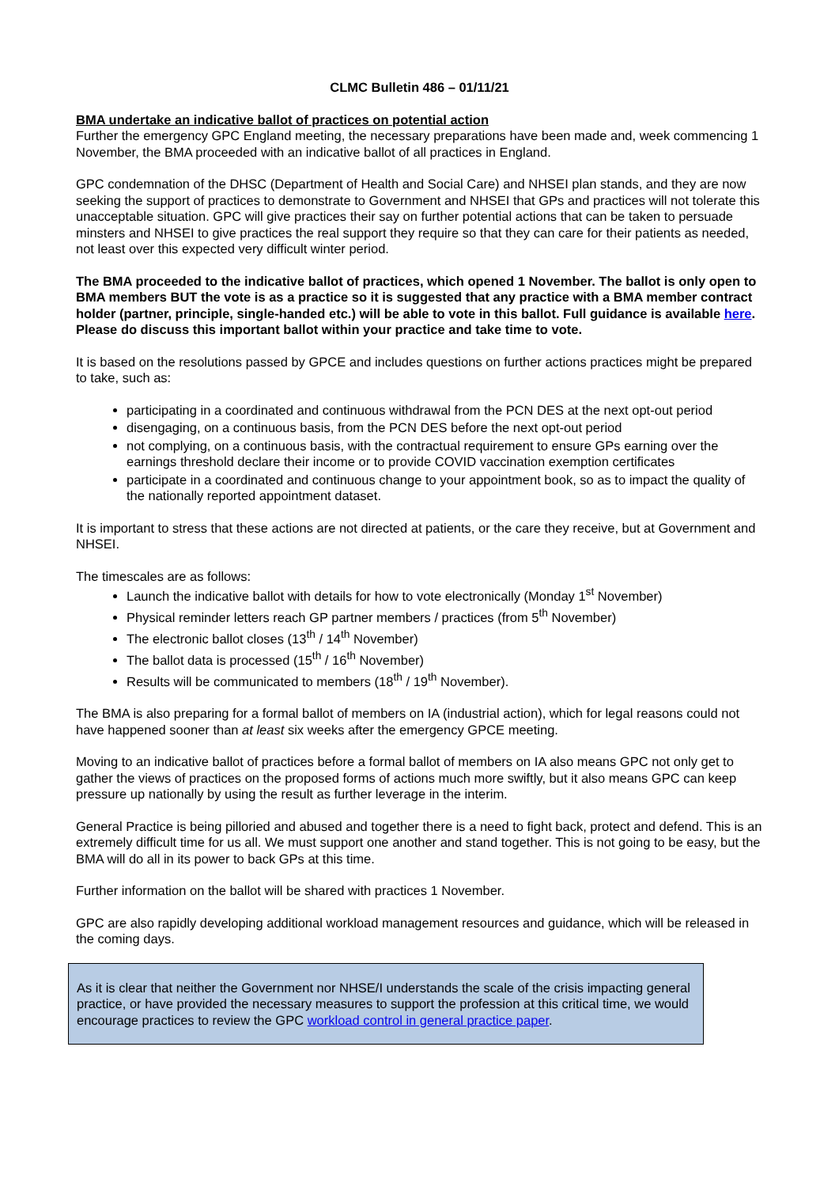CLMC Bulletin 486 – 01/11/21
BMA undertake an indicative ballot of practices on potential action
Further the emergency GPC England meeting, the necessary preparations have been made and, week commencing 1 November, the BMA proceeded with an indicative ballot of all practices in England.
GPC condemnation of the DHSC (Department of Health and Social Care) and NHSEI plan stands, and they are now seeking the support of practices to demonstrate to Government and NHSEI that GPs and practices will not tolerate this unacceptable situation. GPC will give practices their say on further potential actions that can be taken to persuade minsters and NHSEI to give practices the real support they require so that they can care for their patients as needed, not least over this expected very difficult winter period.
The BMA proceeded to the indicative ballot of practices, which opened 1 November. The ballot is only open to BMA members BUT the vote is as a practice so it is suggested that any practice with a BMA member contract holder (partner, principle, single-handed etc.) will be able to vote in this ballot. Full guidance is available here. Please do discuss this important ballot within your practice and take time to vote.
It is based on the resolutions passed by GPCE and includes questions on further actions practices might be prepared to take, such as:
participating in a coordinated and continuous withdrawal from the PCN DES at the next opt-out period
disengaging, on a continuous basis, from the PCN DES before the next opt-out period
not complying, on a continuous basis, with the contractual requirement to ensure GPs earning over the earnings threshold declare their income or to provide COVID vaccination exemption certificates
participate in a coordinated and continuous change to your appointment book, so as to impact the quality of the nationally reported appointment dataset.
It is important to stress that these actions are not directed at patients, or the care they receive, but at Government and NHSEI.
The timescales are as follows:
Launch the indicative ballot with details for how to vote electronically (Monday 1<sup>st</sup> November)
Physical reminder letters reach GP partner members / practices (from 5<sup>th</sup> November)
The electronic ballot closes (13<sup>th</sup> / 14<sup>th</sup> November)
The ballot data is processed (15<sup>th</sup> / 16<sup>th</sup> November)
Results will be communicated to members (18<sup>th</sup> / 19<sup>th</sup> November).
The BMA is also preparing for a formal ballot of members on IA (industrial action), which for legal reasons could not have happened sooner than at least six weeks after the emergency GPCE meeting.
Moving to an indicative ballot of practices before a formal ballot of members on IA also means GPC not only get to gather the views of practices on the proposed forms of actions much more swiftly, but it also means GPC can keep pressure up nationally by using the result as further leverage in the interim.
General Practice is being pilloried and abused and together there is a need to fight back, protect and defend. This is an extremely difficult time for us all. We must support one another and stand together. This is not going to be easy, but the BMA will do all in its power to back GPs at this time.
Further information on the ballot will be shared with practices 1 November.
GPC are also rapidly developing additional workload management resources and guidance, which will be released in the coming days.
As it is clear that neither the Government nor NHSE/I understands the scale of the crisis impacting general practice, or have provided the necessary measures to support the profession at this critical time, we would encourage practices to review the GPC workload control in general practice paper.